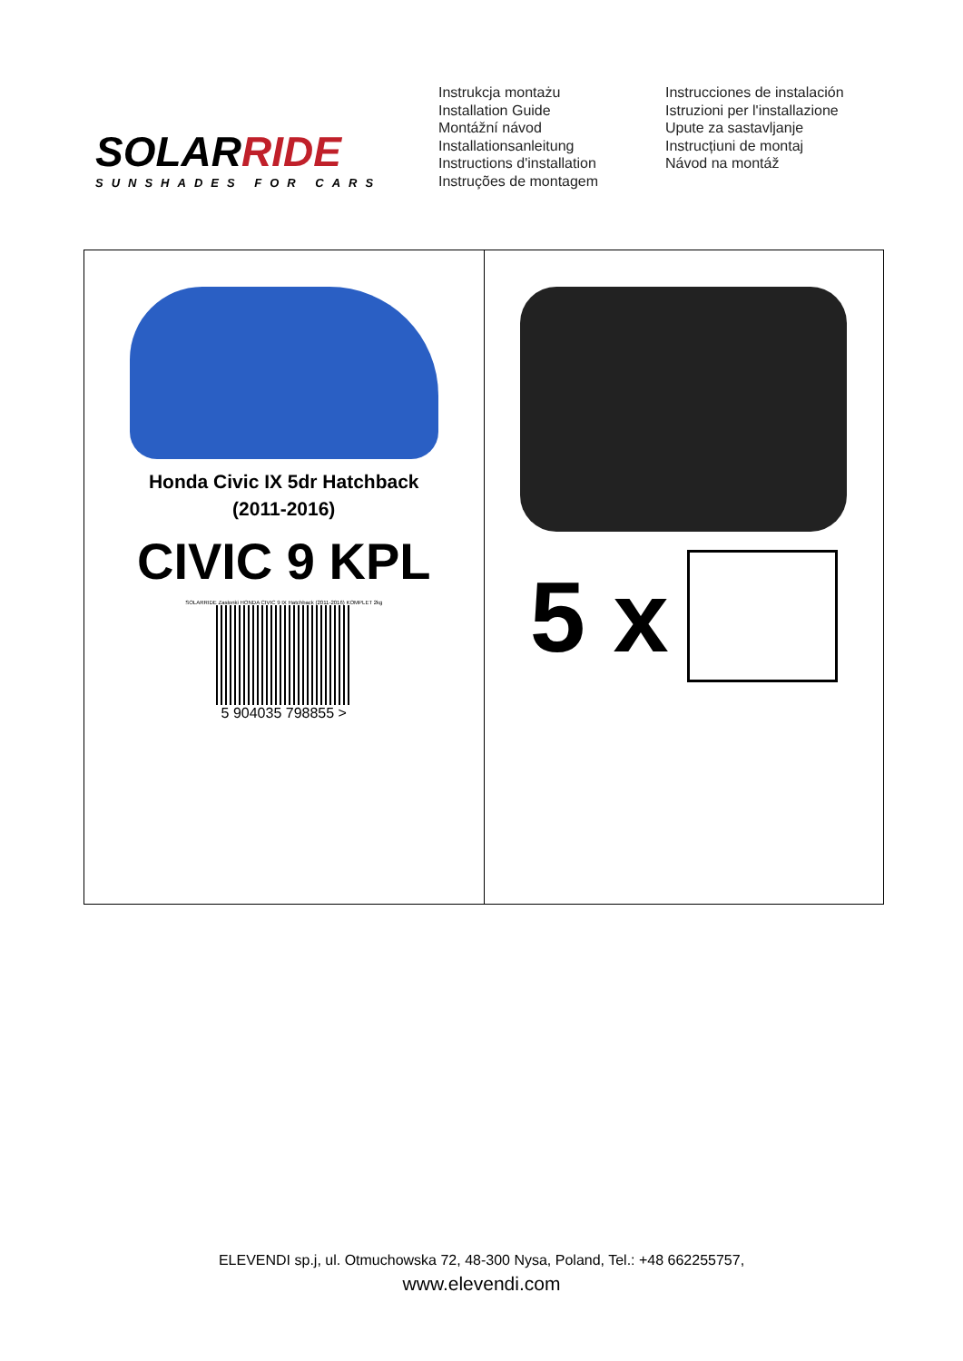SOLARRIDE
SUNSHADES FOR CARS
Instrukcja montażu
Installation Guide
Montážní návod
Installationsanleitung
Instructions d'installation
Instruções de montagem
Instrucciones de instalación
Istruzioni per l'installazione
Upute za sastavljanje
Instrucțiuni de montaj
Návod na montáž
Honda Civic IX 5dr Hatchback
(2011-2016)
CIVIC 9 KPL
SOLARRIDE Zasłonki HONDA CIVIC 9 IX Hatchback (2011-2016) KOMPLET 2kg
5 904035 798855 >
5 x
ELEVENDI sp.j, ul. Otmuchowska 72, 48-300 Nysa, Poland, Tel.: +48 662255757,
www.elevendi.com